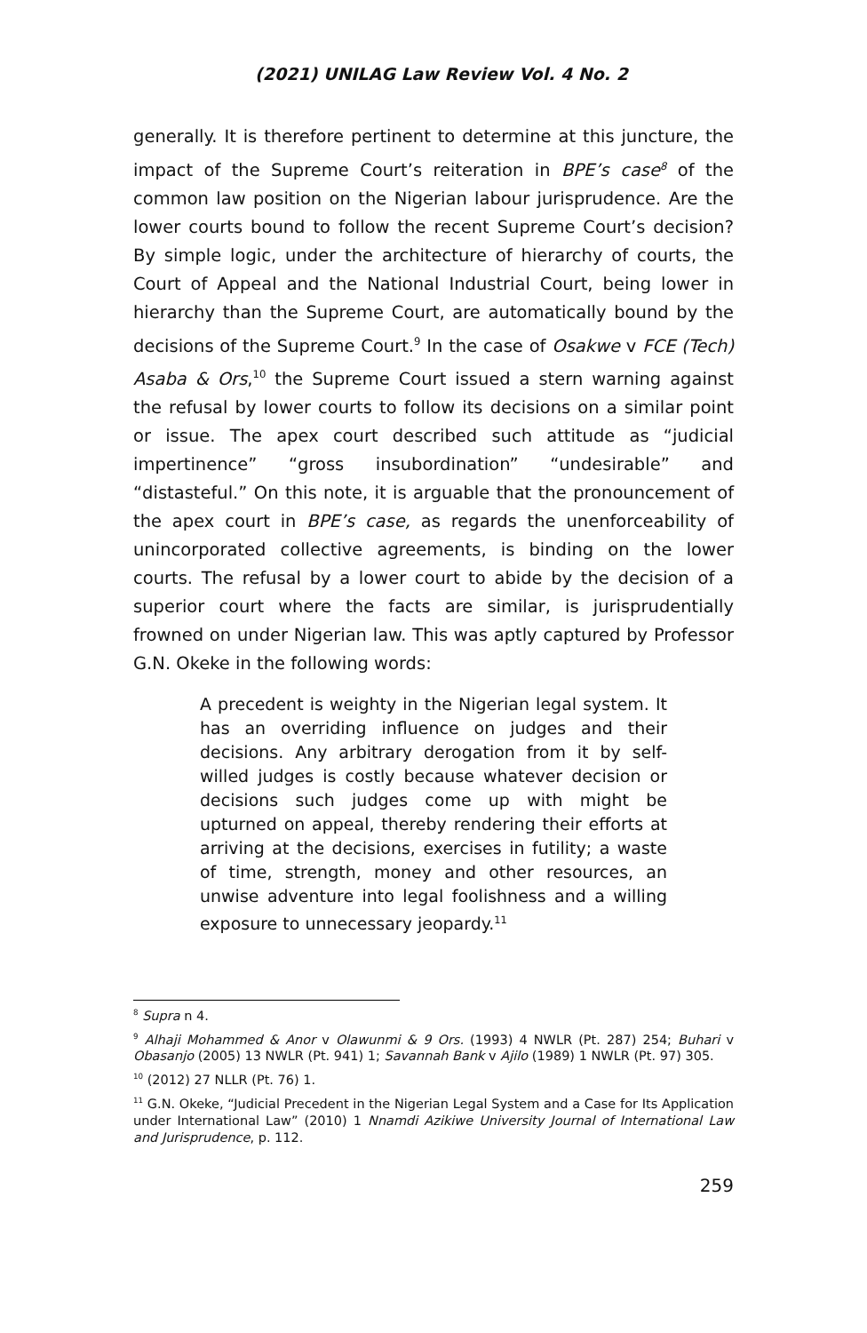(2021) UNILAG Law Review Vol. 4 No. 2
generally. It is therefore pertinent to determine at this juncture, the impact of the Supreme Court’s reiteration in BPE’s case<sup>8</sup> of the common law position on the Nigerian labour jurisprudence. Are the lower courts bound to follow the recent Supreme Court’s decision? By simple logic, under the architecture of hierarchy of courts, the Court of Appeal and the National Industrial Court, being lower in hierarchy than the Supreme Court, are automatically bound by the decisions of the Supreme Court.<sup>9</sup> In the case of Osakwe v FCE (Tech) Asaba & Ors,<sup>10</sup> the Supreme Court issued a stern warning against the refusal by lower courts to follow its decisions on a similar point or issue. The apex court described such attitude as “judicial impertinence” “gross insubordination” “undesirable” and “distasteful.” On this note, it is arguable that the pronouncement of the apex court in BPE’s case, as regards the unenforceability of unincorporated collective agreements, is binding on the lower courts. The refusal by a lower court to abide by the decision of a superior court where the facts are similar, is jurisprudentially frowned on under Nigerian law. This was aptly captured by Professor G.N. Okeke in the following words:
A precedent is weighty in the Nigerian legal system. It has an overriding influence on judges and their decisions. Any arbitrary derogation from it by self-willed judges is costly because whatever decision or decisions such judges come up with might be upturned on appeal, thereby rendering their efforts at arriving at the decisions, exercises in futility; a waste of time, strength, money and other resources, an unwise adventure into legal foolishness and a willing exposure to unnecessary jeopardy.<sup>11</sup>
<sup>8</sup> Supra n 4.
<sup>9</sup> Alhaji Mohammed & Anor v Olawunmi & 9 Ors. (1993) 4 NWLR (Pt. 287) 254; Buhari v Obasanjo (2005) 13 NWLR (Pt. 941) 1; Savannah Bank v Ajilo (1989) 1 NWLR (Pt. 97) 305.
<sup>10</sup> (2012) 27 NLLR (Pt. 76) 1.
<sup>11</sup> G.N. Okeke, “Judicial Precedent in the Nigerian Legal System and a Case for Its Application under International Law” (2010) 1 Nnamdi Azikiwe University Journal of International Law and Jurisprudence, p. 112.
259